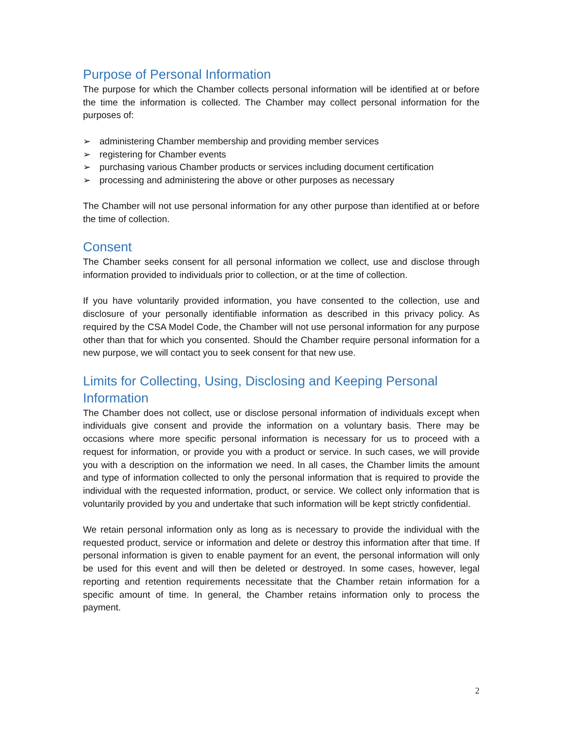Purpose of Personal Information
The purpose for which the Chamber collects personal information will be identified at or before the time the information is collected. The Chamber may collect personal information for the purposes of:
➢ administering Chamber membership and providing member services
➢ registering for Chamber events
➢ purchasing various Chamber products or services including document certification
➢ processing and administering the above or other purposes as necessary
The Chamber will not use personal information for any other purpose than identified at or before the time of collection.
Consent
The Chamber seeks consent for all personal information we collect, use and disclose through information provided to individuals prior to collection, or at the time of collection.
If you have voluntarily provided information, you have consented to the collection, use and disclosure of your personally identifiable information as described in this privacy policy. As required by the CSA Model Code, the Chamber will not use personal information for any purpose other than that for which you consented. Should the Chamber require personal information for a new purpose, we will contact you to seek consent for that new use.
Limits for Collecting, Using, Disclosing and Keeping Personal Information
The Chamber does not collect, use or disclose personal information of individuals except when individuals give consent and provide the information on a voluntary basis. There may be occasions where more specific personal information is necessary for us to proceed with a request for information, or provide you with a product or service. In such cases, we will provide you with a description on the information we need. In all cases, the Chamber limits the amount and type of information collected to only the personal information that is required to provide the individual with the requested information, product, or service. We collect only information that is voluntarily provided by you and undertake that such information will be kept strictly confidential.
We retain personal information only as long as is necessary to provide the individual with the requested product, service or information and delete or destroy this information after that time. If personal information is given to enable payment for an event, the personal information will only be used for this event and will then be deleted or destroyed. In some cases, however, legal reporting and retention requirements necessitate that the Chamber retain information for a specific amount of time. In general, the Chamber retains information only to process the payment.
2